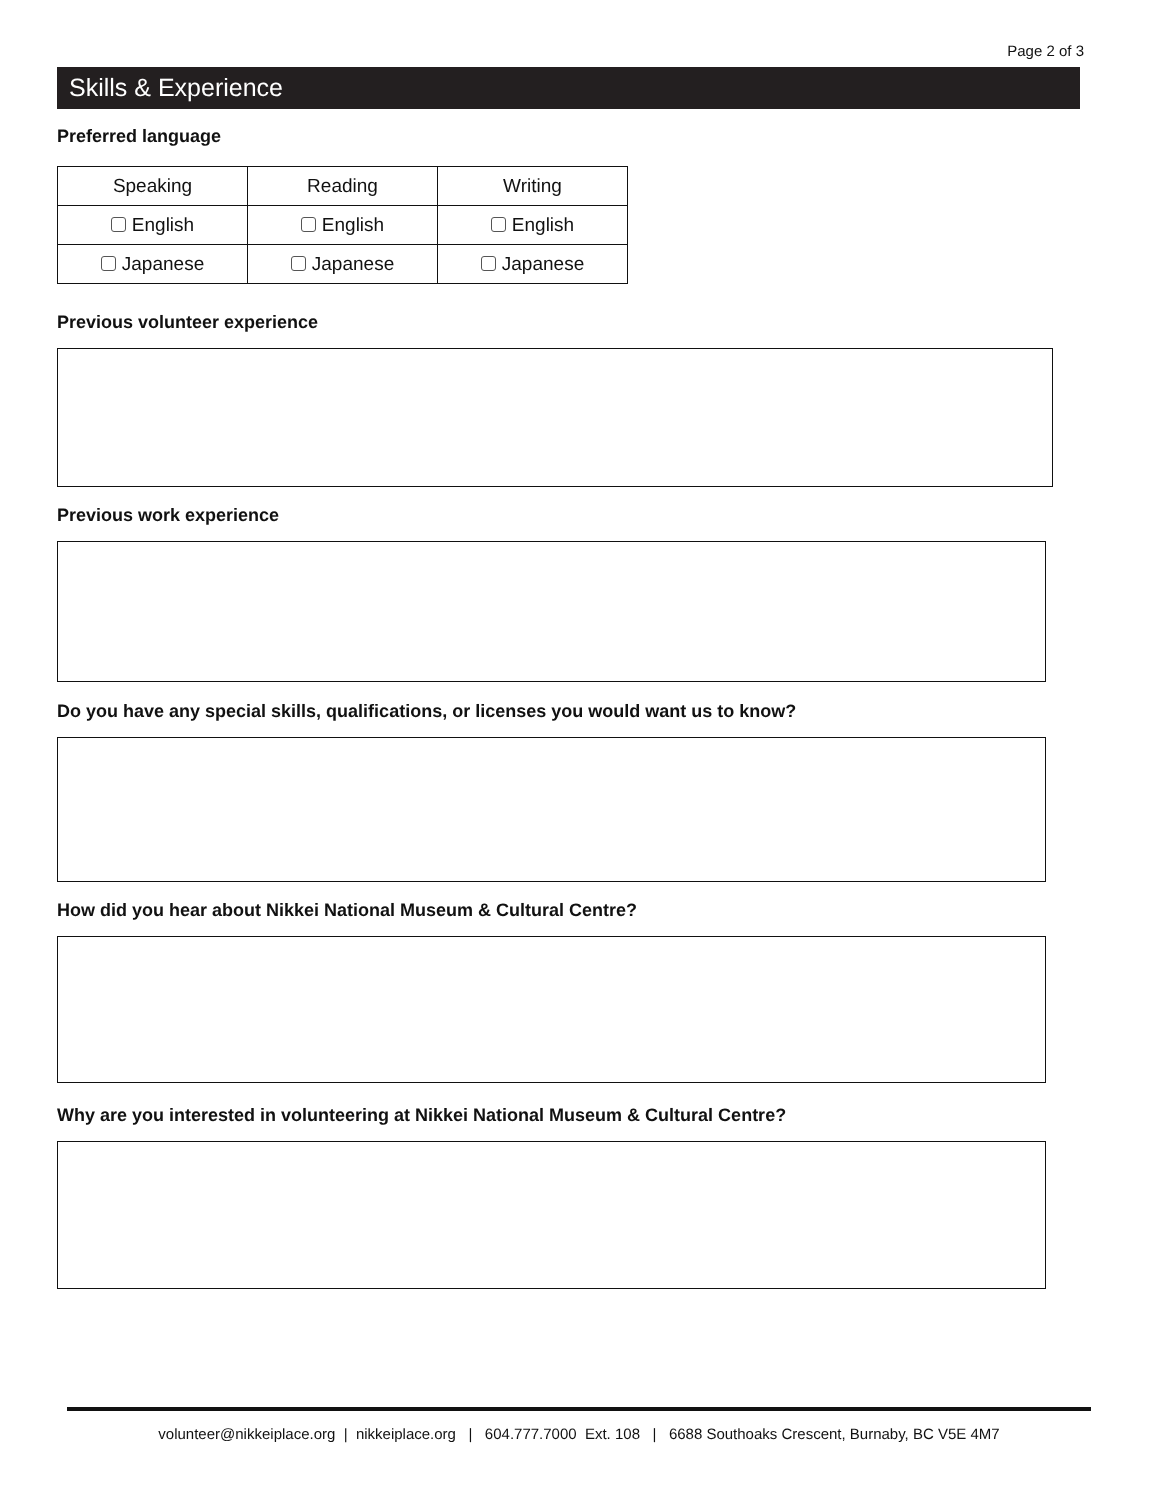Page 2 of 3
Skills & Experience
Preferred language
| Speaking | Reading | Writing |
| English | English | English |
| Japanese | Japanese | Japanese |
Previous volunteer experience
Previous work experience
Do you have any special skills, qualifications, or licenses you would want us to know?
How did you hear about Nikkei National Museum & Cultural Centre?
Why are you interested in volunteering at Nikkei National Museum & Cultural Centre?
volunteer@nikkeiplace.org | nikkeiplace.org | 604.777.7000 Ext. 108 | 6688 Southoaks Crescent, Burnaby, BC V5E 4M7